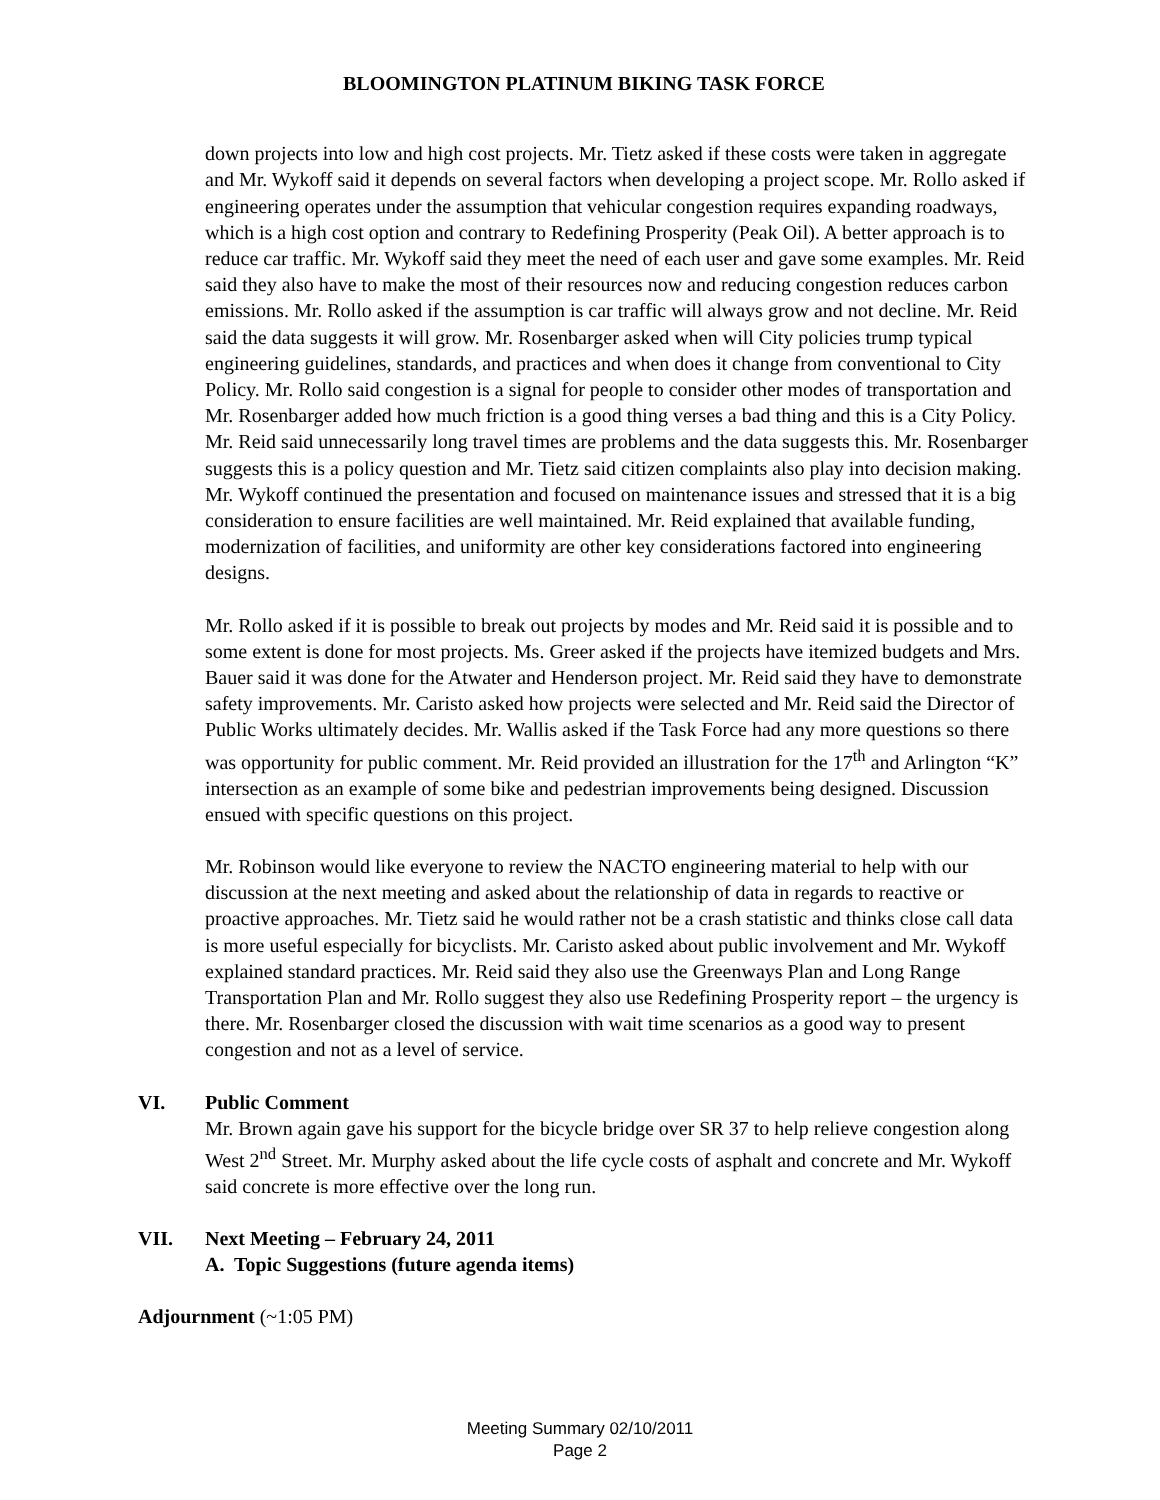BLOOMINGTON PLATINUM BIKING TASK FORCE
down projects into low and high cost projects. Mr. Tietz asked if these costs were taken in aggregate and Mr. Wykoff said it depends on several factors when developing a project scope. Mr. Rollo asked if engineering operates under the assumption that vehicular congestion requires expanding roadways, which is a high cost option and contrary to Redefining Prosperity (Peak Oil). A better approach is to reduce car traffic. Mr. Wykoff said they meet the need of each user and gave some examples. Mr. Reid said they also have to make the most of their resources now and reducing congestion reduces carbon emissions. Mr. Rollo asked if the assumption is car traffic will always grow and not decline. Mr. Reid said the data suggests it will grow. Mr. Rosenbarger asked when will City policies trump typical engineering guidelines, standards, and practices and when does it change from conventional to City Policy. Mr. Rollo said congestion is a signal for people to consider other modes of transportation and Mr. Rosenbarger added how much friction is a good thing verses a bad thing and this is a City Policy. Mr. Reid said unnecessarily long travel times are problems and the data suggests this. Mr. Rosenbarger suggests this is a policy question and Mr. Tietz said citizen complaints also play into decision making. Mr. Wykoff continued the presentation and focused on maintenance issues and stressed that it is a big consideration to ensure facilities are well maintained. Mr. Reid explained that available funding, modernization of facilities, and uniformity are other key considerations factored into engineering designs.
Mr. Rollo asked if it is possible to break out projects by modes and Mr. Reid said it is possible and to some extent is done for most projects. Ms. Greer asked if the projects have itemized budgets and Mrs. Bauer said it was done for the Atwater and Henderson project. Mr. Reid said they have to demonstrate safety improvements. Mr. Caristo asked how projects were selected and Mr. Reid said the Director of Public Works ultimately decides. Mr. Wallis asked if the Task Force had any more questions so there was opportunity for public comment. Mr. Reid provided an illustration for the 17<sup>th</sup> and Arlington “K” intersection as an example of some bike and pedestrian improvements being designed. Discussion ensued with specific questions on this project.
Mr. Robinson would like everyone to review the NACTO engineering material to help with our discussion at the next meeting and asked about the relationship of data in regards to reactive or proactive approaches. Mr. Tietz said he would rather not be a crash statistic and thinks close call data is more useful especially for bicyclists. Mr. Caristo asked about public involvement and Mr. Wykoff explained standard practices. Mr. Reid said they also use the Greenways Plan and Long Range Transportation Plan and Mr. Rollo suggest they also use Redefining Prosperity report – the urgency is there. Mr. Rosenbarger closed the discussion with wait time scenarios as a good way to present congestion and not as a level of service.
VI. Public Comment
Mr. Brown again gave his support for the bicycle bridge over SR 37 to help relieve congestion along West 2<sup>nd</sup> Street. Mr. Murphy asked about the life cycle costs of asphalt and concrete and Mr. Wykoff said concrete is more effective over the long run.
VII. Next Meeting – February 24, 2011
A. Topic Suggestions (future agenda items)
Adjournment (~1:05 PM)
Meeting Summary 02/10/2011
Page 2